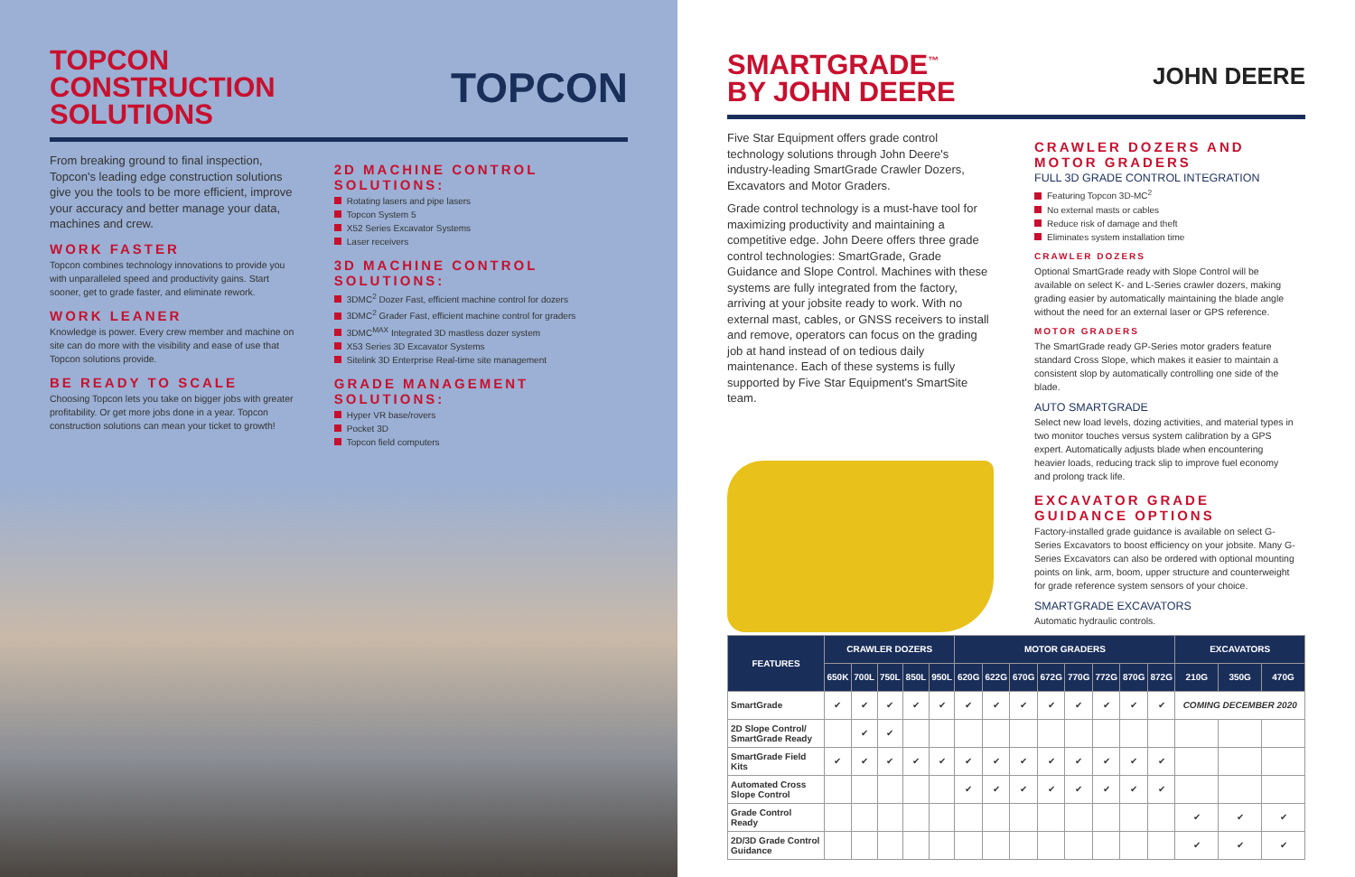TOPCON
CONSTRUCTION
SOLUTIONS
TOPCON
From breaking ground to final inspection, Topcon's leading edge construction solutions give you the tools to be more efficient, improve your accuracy and better manage your data, machines and crew.
WORK FASTER
Topcon combines technology innovations to provide you with unparalleled speed and productivity gains. Start sooner, get to grade faster, and eliminate rework.
WORK LEANER
Knowledge is power. Every crew member and machine on site can do more with the visibility and ease of use that Topcon solutions provide.
BE READY TO SCALE
Choosing Topcon lets you take on bigger jobs with greater profitability. Or get more jobs done in a year. Topcon construction solutions can mean your ticket to growth!
2D MACHINE CONTROL SOLUTIONS:
Rotating lasers and pipe lasers
Topcon System 5
X52 Series Excavator Systems
Laser receivers
3D MACHINE CONTROL SOLUTIONS:
3DMC<sup>2</sup> Dozer Fast, efficient machine control for dozers
3DMC<sup>2</sup> Grader Fast, efficient machine control for graders
3DMC<sup>MAX</sup> Integrated 3D mastless dozer system
X53 Series 3D Excavator Systems
Sitelink 3D Enterprise Real-time site management
GRADE MANAGEMENT SOLUTIONS:
Hyper VR base/rovers
Pocket 3D
Topcon field computers
SMARTGRADE<sup>™</sup>
BY JOHN DEERE
JOHN DEERE
Five Star Equipment offers grade control technology solutions through John Deere's industry-leading SmartGrade Crawler Dozers, Excavators and Motor Graders.
Grade control technology is a must-have tool for maximizing productivity and maintaining a competitive edge. John Deere offers three grade control technologies: SmartGrade, Grade Guidance and Slope Control. Machines with these systems are fully integrated from the factory, arriving at your jobsite ready to work. With no external mast, cables, or GNSS receivers to install and remove, operators can focus on the grading job at hand instead of on tedious daily maintenance. Each of these systems is fully supported by Five Star Equipment's SmartSite team.
CRAWLER DOZERS AND MOTOR GRADERS
FULL 3D GRADE CONTROL INTEGRATION
Featuring Topcon 3D-MC<sup>2</sup>
No external masts or cables
Reduce risk of damage and theft
Eliminates system installation time
CRAWLER DOZERS
Optional SmartGrade ready with Slope Control will be available on select K- and L-Series crawler dozers, making grading easier by automatically maintaining the blade angle without the need for an external laser or GPS reference.
MOTOR GRADERS
The SmartGrade ready GP-Series motor graders feature standard Cross Slope, which makes it easier to maintain a consistent slop by automatically controlling one side of the blade.
AUTO SMARTGRADE
Select new load levels, dozing activities, and material types in two monitor touches versus system calibration by a GPS expert. Automatically adjusts blade when encountering heavier loads, reducing track slip to improve fuel economy and prolong track life.
EXCAVATOR GRADE GUIDANCE OPTIONS
Factory-installed grade guidance is available on select G-Series Excavators to boost efficiency on your jobsite. Many G-Series Excavators can also be ordered with optional mounting points on link, arm, boom, upper structure and counterweight for grade reference system sensors of your choice.
SMARTGRADE EXCAVATORS
Automatic hydraulic controls.
| FEATURES | CRAWLER DOZERS | | | | | MOTOR GRADERS | | | | | | | | EXCAVATORS | | |
| --- | --- | --- | --- | --- | --- | --- | --- | --- | --- | --- | --- | --- | --- | --- | --- | --- |
| | 650K | 700L | 750L | 850L | 950L | 620G | 622G | 670G | 672G | 770G | 772G | 870G | 872G | 210G | 350G | 470G |
| SmartGrade | ✔ | ✔ | ✔ | ✔ | ✔ | ✔ | ✔ | ✔ | ✔ | ✔ | ✔ | ✔ | ✔ | COMING DECEMBER 2020 | | |
| 2D Slope Control/ SmartGrade Ready | | ✔ | ✔ | | | | | | | | | | | | | |
| SmartGrade Field Kits | ✔ | ✔ | ✔ | ✔ | ✔ | ✔ | ✔ | ✔ | ✔ | ✔ | ✔ | ✔ | ✔ | | | |
| Automated Cross Slope Control | | | | | | ✔ | ✔ | ✔ | ✔ | ✔ | ✔ | ✔ | ✔ | | | |
| Grade Control Ready | | | | | | | | | | | | | | ✔ | ✔ | ✔ |
| 2D/3D Grade Control Guidance | | | | | | | | | | | | | | ✔ | ✔ | ✔ |